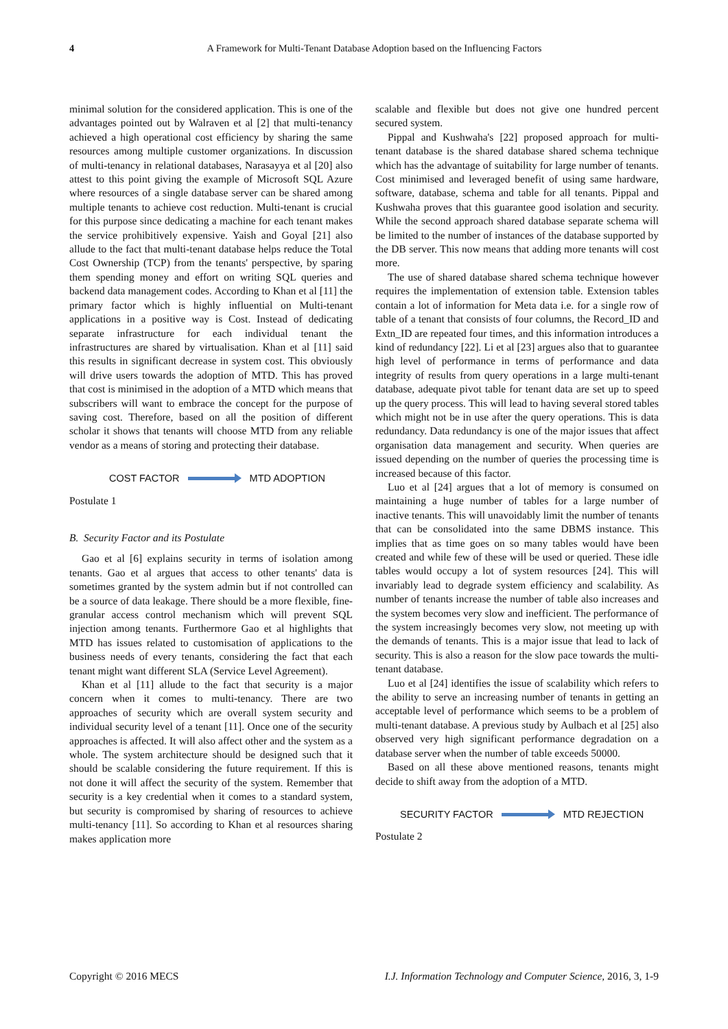4 A Framework for Multi-Tenant Database Adoption based on the Influencing Factors
minimal solution for the considered application. This is one of the advantages pointed out by Walraven et al [2] that multi-tenancy achieved a high operational cost efficiency by sharing the same resources among multiple customer organizations. In discussion of multi-tenancy in relational databases, Narasayya et al [20] also attest to this point giving the example of Microsoft SQL Azure where resources of a single database server can be shared among multiple tenants to achieve cost reduction. Multi-tenant is crucial for this purpose since dedicating a machine for each tenant makes the service prohibitively expensive. Yaish and Goyal [21] also allude to the fact that multi-tenant database helps reduce the Total Cost Ownership (TCP) from the tenants' perspective, by sparing them spending money and effort on writing SQL queries and backend data management codes. According to Khan et al [11] the primary factor which is highly influential on Multi-tenant applications in a positive way is Cost. Instead of dedicating separate infrastructure for each individual tenant the infrastructures are shared by virtualisation. Khan et al [11] said this results in significant decrease in system cost. This obviously will drive users towards the adoption of MTD. This has proved that cost is minimised in the adoption of a MTD which means that subscribers will want to embrace the concept for the purpose of saving cost. Therefore, based on all the position of different scholar it shows that tenants will choose MTD from any reliable vendor as a means of storing and protecting their database.
COST FACTOR MTD ADOPTION
Postulate 1
B. Security Factor and its Postulate
Gao et al [6] explains security in terms of isolation among tenants. Gao et al argues that access to other tenants' data is sometimes granted by the system admin but if not controlled can be a source of data leakage. There should be a more flexible, fine-granular access control mechanism which will prevent SQL injection among tenants. Furthermore Gao et al highlights that MTD has issues related to customisation of applications to the business needs of every tenants, considering the fact that each tenant might want different SLA (Service Level Agreement).
Khan et al [11] allude to the fact that security is a major concern when it comes to multi-tenancy. There are two approaches of security which are overall system security and individual security level of a tenant [11]. Once one of the security approaches is affected. It will also affect other and the system as a whole. The system architecture should be designed such that it should be scalable considering the future requirement. If this is not done it will affect the security of the system. Remember that security is a key credential when it comes to a standard system, but security is compromised by sharing of resources to achieve multi-tenancy [11]. So according to Khan et al resources sharing makes application more
scalable and flexible but does not give one hundred percent secured system.
Pippal and Kushwaha's [22] proposed approach for multi-tenant database is the shared database shared schema technique which has the advantage of suitability for large number of tenants. Cost minimised and leveraged benefit of using same hardware, software, database, schema and table for all tenants. Pippal and Kushwaha proves that this guarantee good isolation and security. While the second approach shared database separate schema will be limited to the number of instances of the database supported by the DB server. This now means that adding more tenants will cost more.
The use of shared database shared schema technique however requires the implementation of extension table. Extension tables contain a lot of information for Meta data i.e. for a single row of table of a tenant that consists of four columns, the Record_ID and Extn_ID are repeated four times, and this information introduces a kind of redundancy [22]. Li et al [23] argues also that to guarantee high level of performance in terms of performance and data integrity of results from query operations in a large multi-tenant database, adequate pivot table for tenant data are set up to speed up the query process. This will lead to having several stored tables which might not be in use after the query operations. This is data redundancy. Data redundancy is one of the major issues that affect organisation data management and security. When queries are issued depending on the number of queries the processing time is increased because of this factor.
Luo et al [24] argues that a lot of memory is consumed on maintaining a huge number of tables for a large number of inactive tenants. This will unavoidably limit the number of tenants that can be consolidated into the same DBMS instance. This implies that as time goes on so many tables would have been created and while few of these will be used or queried. These idle tables would occupy a lot of system resources [24]. This will invariably lead to degrade system efficiency and scalability. As number of tenants increase the number of table also increases and the system becomes very slow and inefficient. The performance of the system increasingly becomes very slow, not meeting up with the demands of tenants. This is a major issue that lead to lack of security. This is also a reason for the slow pace towards the multi-tenant database.
Luo et al [24] identifies the issue of scalability which refers to the ability to serve an increasing number of tenants in getting an acceptable level of performance which seems to be a problem of multi-tenant database. A previous study by Aulbach et al [25] also observed very high significant performance degradation on a database server when the number of table exceeds 50000.
Based on all these above mentioned reasons, tenants might decide to shift away from the adoption of a MTD.
SECURITY FACTOR MTD REJECTION
Postulate 2
Copyright © 2016 MECS I.J. Information Technology and Computer Science, 2016, 3, 1-9